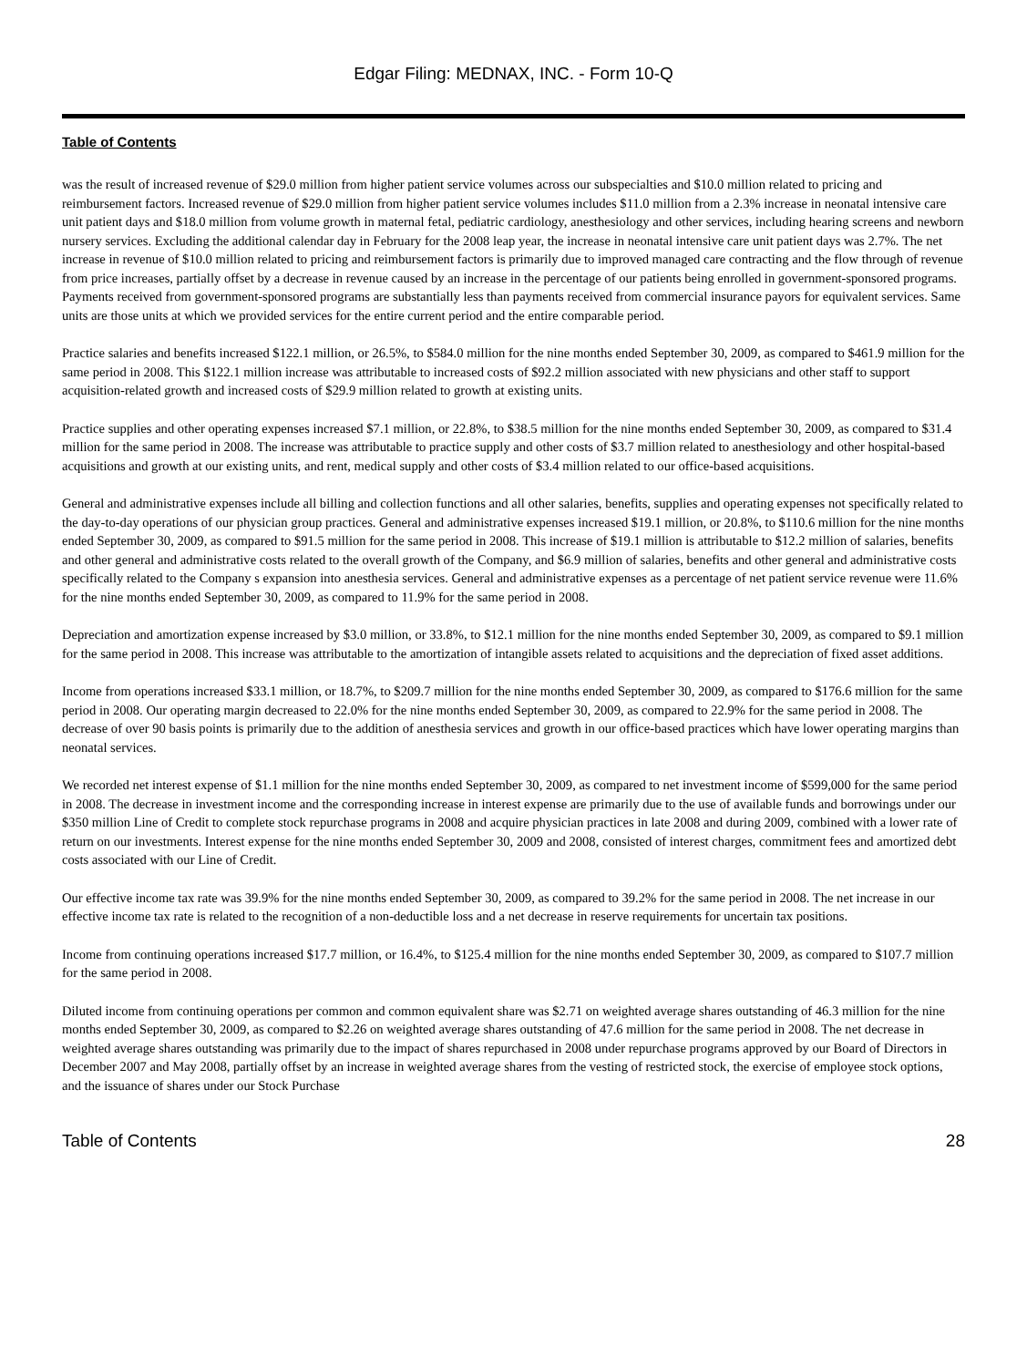Edgar Filing: MEDNAX, INC. - Form 10-Q
Table of Contents
was the result of increased revenue of $29.0 million from higher patient service volumes across our subspecialties and $10.0 million related to pricing and reimbursement factors. Increased revenue of $29.0 million from higher patient service volumes includes $11.0 million from a 2.3% increase in neonatal intensive care unit patient days and $18.0 million from volume growth in maternal fetal, pediatric cardiology, anesthesiology and other services, including hearing screens and newborn nursery services. Excluding the additional calendar day in February for the 2008 leap year, the increase in neonatal intensive care unit patient days was 2.7%. The net increase in revenue of $10.0 million related to pricing and reimbursement factors is primarily due to improved managed care contracting and the flow through of revenue from price increases, partially offset by a decrease in revenue caused by an increase in the percentage of our patients being enrolled in government-sponsored programs. Payments received from government-sponsored programs are substantially less than payments received from commercial insurance payors for equivalent services. Same units are those units at which we provided services for the entire current period and the entire comparable period.
Practice salaries and benefits increased $122.1 million, or 26.5%, to $584.0 million for the nine months ended September 30, 2009, as compared to $461.9 million for the same period in 2008. This $122.1 million increase was attributable to increased costs of $92.2 million associated with new physicians and other staff to support acquisition-related growth and increased costs of $29.9 million related to growth at existing units.
Practice supplies and other operating expenses increased $7.1 million, or 22.8%, to $38.5 million for the nine months ended September 30, 2009, as compared to $31.4 million for the same period in 2008. The increase was attributable to practice supply and other costs of $3.7 million related to anesthesiology and other hospital-based acquisitions and growth at our existing units, and rent, medical supply and other costs of $3.4 million related to our office-based acquisitions.
General and administrative expenses include all billing and collection functions and all other salaries, benefits, supplies and operating expenses not specifically related to the day-to-day operations of our physician group practices. General and administrative expenses increased $19.1 million, or 20.8%, to $110.6 million for the nine months ended September 30, 2009, as compared to $91.5 million for the same period in 2008. This increase of $19.1 million is attributable to $12.2 million of salaries, benefits and other general and administrative costs related to the overall growth of the Company, and $6.9 million of salaries, benefits and other general and administrative costs specifically related to the Company s expansion into anesthesia services. General and administrative expenses as a percentage of net patient service revenue were 11.6% for the nine months ended September 30, 2009, as compared to 11.9% for the same period in 2008.
Depreciation and amortization expense increased by $3.0 million, or 33.8%, to $12.1 million for the nine months ended September 30, 2009, as compared to $9.1 million for the same period in 2008. This increase was attributable to the amortization of intangible assets related to acquisitions and the depreciation of fixed asset additions.
Income from operations increased $33.1 million, or 18.7%, to $209.7 million for the nine months ended September 30, 2009, as compared to $176.6 million for the same period in 2008. Our operating margin decreased to 22.0% for the nine months ended September 30, 2009, as compared to 22.9% for the same period in 2008. The decrease of over 90 basis points is primarily due to the addition of anesthesia services and growth in our office-based practices which have lower operating margins than neonatal services.
We recorded net interest expense of $1.1 million for the nine months ended September 30, 2009, as compared to net investment income of $599,000 for the same period in 2008. The decrease in investment income and the corresponding increase in interest expense are primarily due to the use of available funds and borrowings under our $350 million Line of Credit to complete stock repurchase programs in 2008 and acquire physician practices in late 2008 and during 2009, combined with a lower rate of return on our investments. Interest expense for the nine months ended September 30, 2009 and 2008, consisted of interest charges, commitment fees and amortized debt costs associated with our Line of Credit.
Our effective income tax rate was 39.9% for the nine months ended September 30, 2009, as compared to 39.2% for the same period in 2008. The net increase in our effective income tax rate is related to the recognition of a non-deductible loss and a net decrease in reserve requirements for uncertain tax positions.
Income from continuing operations increased $17.7 million, or 16.4%, to $125.4 million for the nine months ended September 30, 2009, as compared to $107.7 million for the same period in 2008.
Diluted income from continuing operations per common and common equivalent share was $2.71 on weighted average shares outstanding of 46.3 million for the nine months ended September 30, 2009, as compared to $2.26 on weighted average shares outstanding of 47.6 million for the same period in 2008. The net decrease in weighted average shares outstanding was primarily due to the impact of shares repurchased in 2008 under repurchase programs approved by our Board of Directors in December 2007 and May 2008, partially offset by an increase in weighted average shares from the vesting of restricted stock, the exercise of employee stock options, and the issuance of shares under our Stock Purchase
Table of Contents 28